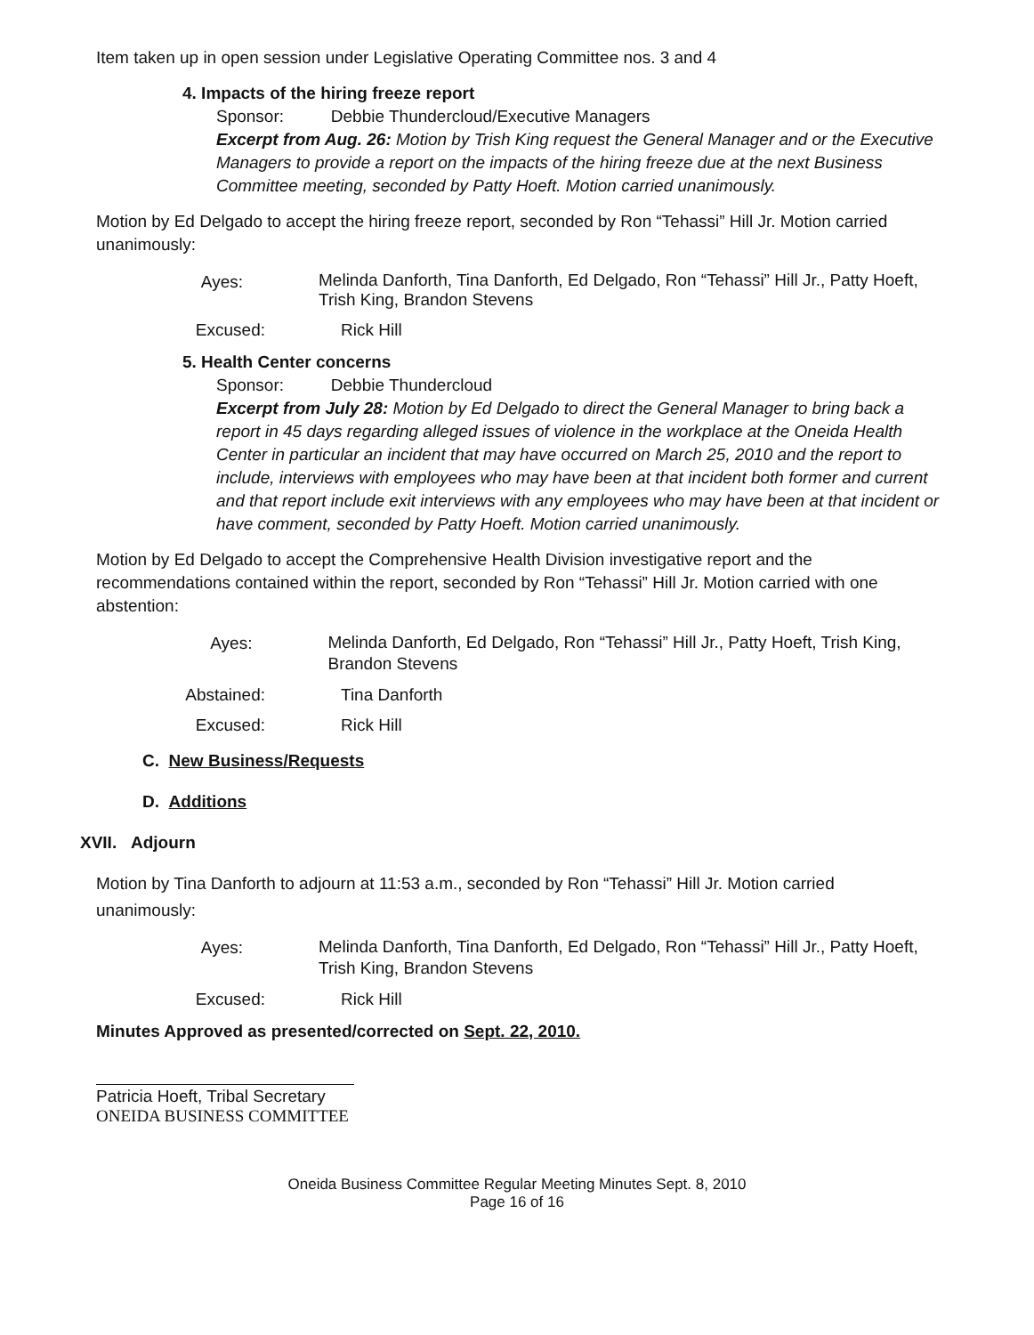Item taken up in open session under Legislative Operating Committee nos. 3 and 4
4. Impacts of the hiring freeze report
Sponsor: Debbie Thundercloud/Executive Managers
Excerpt from Aug. 26: Motion by Trish King request the General Manager and or the Executive Managers to provide a report on the impacts of the hiring freeze due at the next Business Committee meeting, seconded by Patty Hoeft. Motion carried unanimously.
Motion by Ed Delgado to accept the hiring freeze report, seconded by Ron “Tehassi” Hill Jr. Motion carried unanimously:
Ayes: Melinda Danforth, Tina Danforth, Ed Delgado, Ron “Tehassi” Hill Jr., Patty Hoeft, Trish King, Brandon Stevens
Excused: Rick Hill
5. Health Center concerns
Sponsor: Debbie Thundercloud
Excerpt from July 28: Motion by Ed Delgado to direct the General Manager to bring back a report in 45 days regarding alleged issues of violence in the workplace at the Oneida Health Center in particular an incident that may have occurred on March 25, 2010 and the report to include, interviews with employees who may have been at that incident both former and current and that report include exit interviews with any employees who may have been at that incident or have comment, seconded by Patty Hoeft. Motion carried unanimously.
Motion by Ed Delgado to accept the Comprehensive Health Division investigative report and the recommendations contained within the report, seconded by Ron “Tehassi” Hill Jr. Motion carried with one abstention:
Ayes: Melinda Danforth, Ed Delgado, Ron “Tehassi” Hill Jr., Patty Hoeft, Trish King, Brandon Stevens
Abstained: Tina Danforth
Excused: Rick Hill
C. New Business/Requests
D. Additions
XVII. Adjourn
Motion by Tina Danforth to adjourn at 11:53 a.m., seconded by Ron “Tehassi” Hill Jr. Motion carried unanimously:
Ayes: Melinda Danforth, Tina Danforth, Ed Delgado, Ron “Tehassi” Hill Jr., Patty Hoeft, Trish King, Brandon Stevens
Excused: Rick Hill
Minutes Approved as presented/corrected on Sept. 22, 2010.
Patricia Hoeft, Tribal Secretary
ONEIDA BUSINESS COMMITTEE
Oneida Business Committee Regular Meeting Minutes Sept. 8, 2010
Page 16 of 16